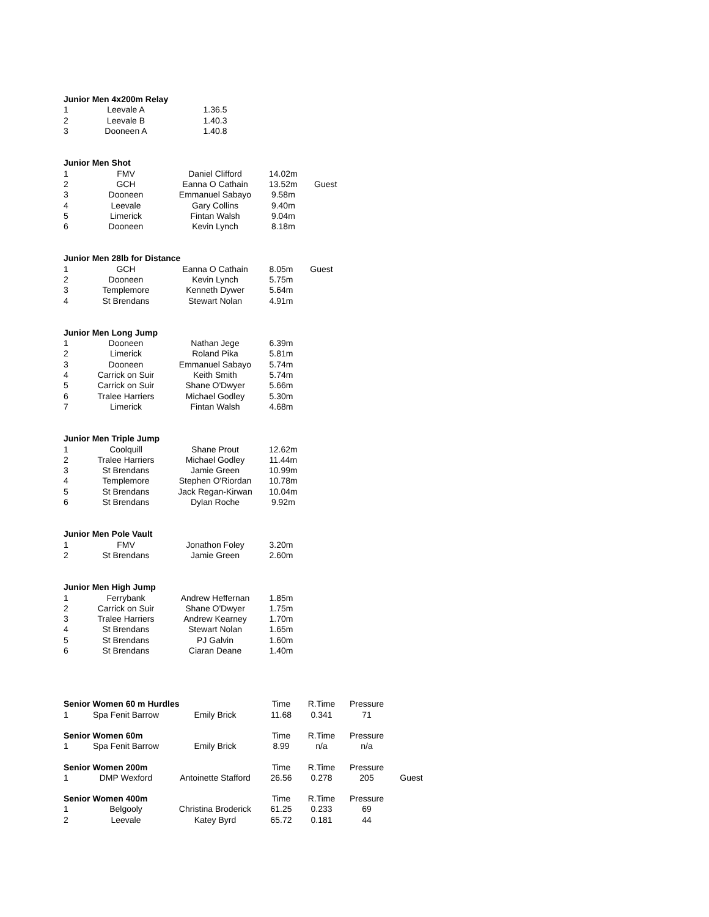| Junior Men 4x200m Relay | | |
| --- | --- | --- |
| 1 | Leevale A | 1.36.5 |
| 2 | Leevale B | 1.40.3 |
| 3 | Dooneen A | 1.40.8 |
| Junior Men Shot | | | | |
| --- | --- | --- | --- | --- |
| 1 | FMV | Daniel Clifford | 14.02m | |
| 2 | GCH | Eanna O Cathain | 13.52m | Guest |
| 3 | Dooneen | Emmanuel Sabayo | 9.58m | |
| 4 | Leevale | Gary Collins | 9.40m | |
| 5 | Limerick | Fintan Walsh | 9.04m | |
| 6 | Dooneen | Kevin Lynch | 8.18m | |
| Junior Men 28lb for Distance | | | | |
| --- | --- | --- | --- | --- |
| 1 | GCH | Eanna O Cathain | 8.05m | Guest |
| 2 | Dooneen | Kevin Lynch | 5.75m | |
| 3 | Templemore | Kenneth Dywer | 5.64m | |
| 4 | St Brendans | Stewart Nolan | 4.91m | |
| Junior Men Long Jump | | | |
| --- | --- | --- | --- |
| 1 | Dooneen | Nathan Jege | 6.39m |
| 2 | Limerick | Roland Pika | 5.81m |
| 3 | Dooneen | Emmanuel Sabayo | 5.74m |
| 4 | Carrick on Suir | Keith Smith | 5.74m |
| 5 | Carrick on Suir | Shane O'Dwyer | 5.66m |
| 6 | Tralee Harriers | Michael Godley | 5.30m |
| 7 | Limerick | Fintan Walsh | 4.68m |
| Junior Men Triple Jump | | | |
| --- | --- | --- | --- |
| 1 | Coolquill | Shane Prout | 12.62m |
| 2 | Tralee Harriers | Michael Godley | 11.44m |
| 3 | St Brendans | Jamie Green | 10.99m |
| 4 | Templemore | Stephen O'Riordan | 10.78m |
| 5 | St Brendans | Jack Regan-Kirwan | 10.04m |
| 6 | St Brendans | Dylan Roche | 9.92m |
| Junior Men Pole Vault | | | |
| --- | --- | --- | --- |
| 1 | FMV | Jonathon Foley | 3.20m |
| 2 | St Brendans | Jamie Green | 2.60m |
| Junior Men High Jump | | | |
| --- | --- | --- | --- |
| 1 | Ferrybank | Andrew Heffernan | 1.85m |
| 2 | Carrick on Suir | Shane O'Dwyer | 1.75m |
| 3 | Tralee Harriers | Andrew Kearney | 1.70m |
| 4 | St Brendans | Stewart Nolan | 1.65m |
| 5 | St Brendans | PJ Galvin | 1.60m |
| 6 | St Brendans | Ciaran Deane | 1.40m |
| Senior Women 60 m Hurdles | | | Time | R.Time | Pressure |
| --- | --- | --- | --- | --- | --- |
| 1 | Spa Fenit Barrow | Emily Brick | 11.68 | 0.341 | 71 |
| Senior Women 60m | | | Time | R.Time | Pressure |
| --- | --- | --- | --- | --- | --- |
| 1 | Spa Fenit Barrow | Emily Brick | 8.99 | n/a | n/a |
| Senior Women 200m | | | Time | R.Time | Pressure | |
| --- | --- | --- | --- | --- | --- | --- |
| 1 | DMP Wexford | Antoinette Stafford | 26.56 | 0.278 | 205 | Guest |
| Senior Women 400m | | | Time | R.Time | Pressure |
| --- | --- | --- | --- | --- | --- |
| 1 | Belgooly | Christina Broderick | 61.25 | 0.233 | 69 |
| 2 | Leevale | Katey Byrd | 65.72 | 0.181 | 44 |